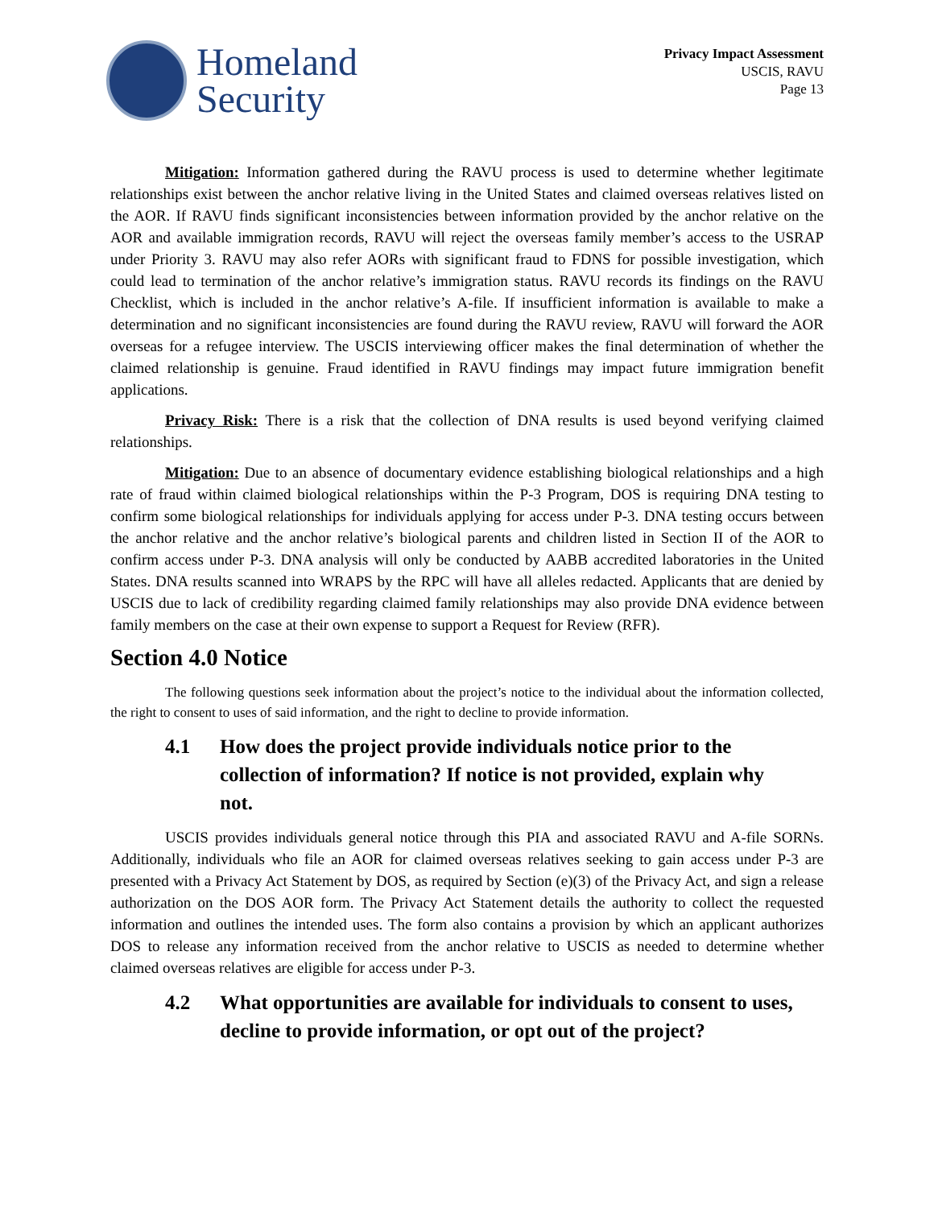Homeland
Security
Privacy Impact Assessment
USCIS, RAVU
Page 13
Mitigation: Information gathered during the RAVU process is used to determine whether legitimate relationships exist between the anchor relative living in the United States and claimed overseas relatives listed on the AOR. If RAVU finds significant inconsistencies between information provided by the anchor relative on the AOR and available immigration records, RAVU will reject the overseas family member’s access to the USRAP under Priority 3. RAVU may also refer AORs with significant fraud to FDNS for possible investigation, which could lead to termination of the anchor relative’s immigration status. RAVU records its findings on the RAVU Checklist, which is included in the anchor relative’s A-file. If insufficient information is available to make a determination and no significant inconsistencies are found during the RAVU review, RAVU will forward the AOR overseas for a refugee interview. The USCIS interviewing officer makes the final determination of whether the claimed relationship is genuine. Fraud identified in RAVU findings may impact future immigration benefit applications.
Privacy Risk: There is a risk that the collection of DNA results is used beyond verifying claimed relationships.
Mitigation: Due to an absence of documentary evidence establishing biological relationships and a high rate of fraud within claimed biological relationships within the P-3 Program, DOS is requiring DNA testing to confirm some biological relationships for individuals applying for access under P-3. DNA testing occurs between the anchor relative and the anchor relative’s biological parents and children listed in Section II of the AOR to confirm access under P-3. DNA analysis will only be conducted by AABB accredited laboratories in the United States. DNA results scanned into WRAPS by the RPC will have all alleles redacted. Applicants that are denied by USCIS due to lack of credibility regarding claimed family relationships may also provide DNA evidence between family members on the case at their own expense to support a Request for Review (RFR).
Section 4.0 Notice
The following questions seek information about the project’s notice to the individual about the information collected, the right to consent to uses of said information, and the right to decline to provide information.
4.1 How does the project provide individuals notice prior to the collection of information? If notice is not provided, explain why not.
USCIS provides individuals general notice through this PIA and associated RAVU and A-file SORNs. Additionally, individuals who file an AOR for claimed overseas relatives seeking to gain access under P-3 are presented with a Privacy Act Statement by DOS, as required by Section (e)(3) of the Privacy Act, and sign a release authorization on the DOS AOR form. The Privacy Act Statement details the authority to collect the requested information and outlines the intended uses. The form also contains a provision by which an applicant authorizes DOS to release any information received from the anchor relative to USCIS as needed to determine whether claimed overseas relatives are eligible for access under P-3.
4.2 What opportunities are available for individuals to consent to uses, decline to provide information, or opt out of the project?